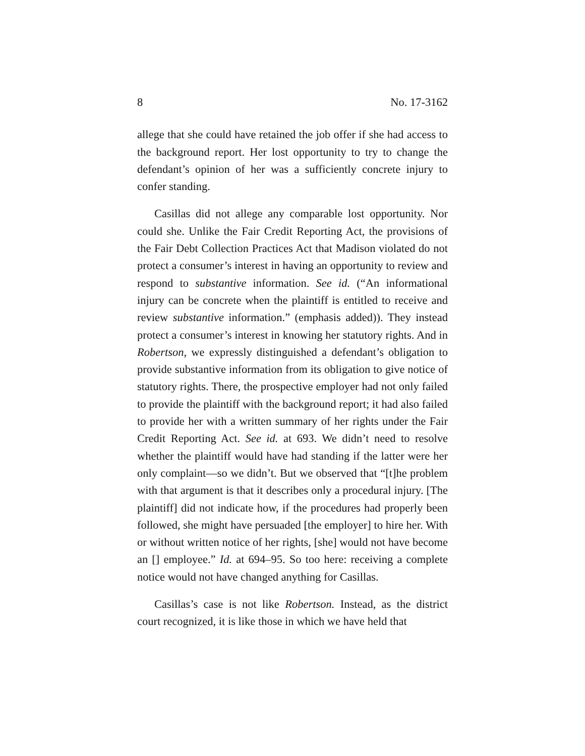8 No. 17-3162
allege that she could have retained the job offer if she had access to the background report. Her lost opportunity to try to change the defendant’s opinion of her was a sufficiently concrete injury to confer standing.
Casillas did not allege any comparable lost opportunity. Nor could she. Unlike the Fair Credit Reporting Act, the provisions of the Fair Debt Collection Practices Act that Madison violated do not protect a consumer’s interest in having an opportunity to review and respond to substantive information. See id. (“An informational injury can be concrete when the plaintiff is entitled to receive and review substantive information.” (emphasis added)). They instead protect a consumer’s interest in knowing her statutory rights. And in Robertson, we expressly distinguished a defendant’s obligation to provide substantive information from its obligation to give notice of statutory rights. There, the prospective employer had not only failed to provide the plaintiff with the background report; it had also failed to provide her with a written summary of her rights under the Fair Credit Reporting Act. See id. at 693. We didn’t need to resolve whether the plaintiff would have had standing if the latter were her only complaint—so we didn’t. But we observed that “[t]he problem with that argument is that it describes only a procedural injury. [The plaintiff] did not indicate how, if the procedures had properly been followed, she might have persuaded [the employer] to hire her. With or without written notice of her rights, [she] would not have become an [] employee.” Id. at 694–95. So too here: receiving a complete notice would not have changed anything for Casillas.
Casillas’s case is not like Robertson. Instead, as the district court recognized, it is like those in which we have held that